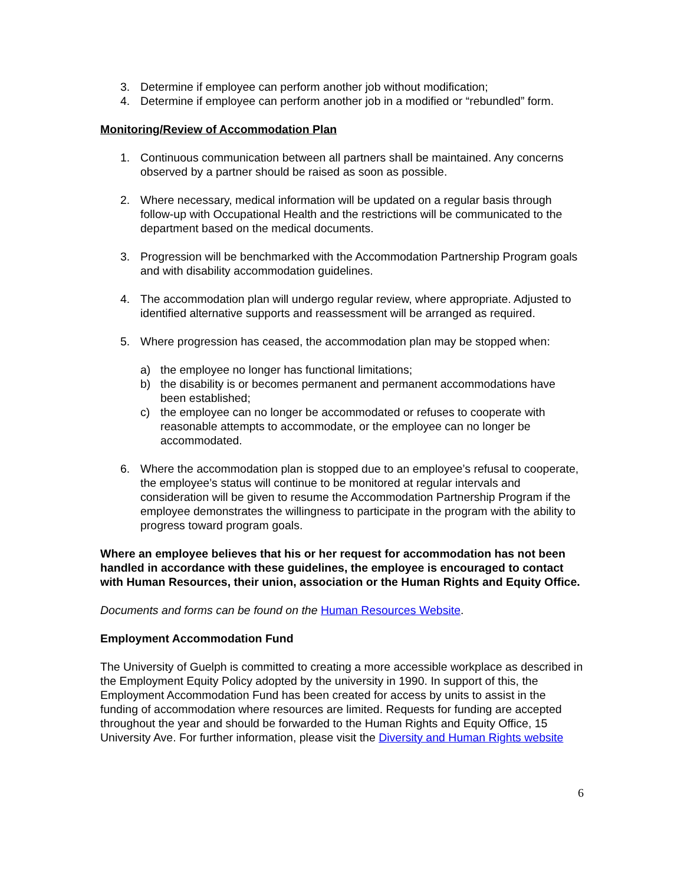3. Determine if employee can perform another job without modification;
4. Determine if employee can perform another job in a modified or “rebundled” form.
Monitoring/Review of Accommodation Plan
1. Continuous communication between all partners shall be maintained. Any concerns observed by a partner should be raised as soon as possible.
2. Where necessary, medical information will be updated on a regular basis through follow-up with Occupational Health and the restrictions will be communicated to the department based on the medical documents.
3. Progression will be benchmarked with the Accommodation Partnership Program goals and with disability accommodation guidelines.
4. The accommodation plan will undergo regular review, where appropriate. Adjusted to identified alternative supports and reassessment will be arranged as required.
5. Where progression has ceased, the accommodation plan may be stopped when:
a) the employee no longer has functional limitations;
b) the disability is or becomes permanent and permanent accommodations have been established;
c) the employee can no longer be accommodated or refuses to cooperate with reasonable attempts to accommodate, or the employee can no longer be accommodated.
6. Where the accommodation plan is stopped due to an employee’s refusal to cooperate, the employee’s status will continue to be monitored at regular intervals and consideration will be given to resume the Accommodation Partnership Program if the employee demonstrates the willingness to participate in the program with the ability to progress toward program goals.
Where an employee believes that his or her request for accommodation has not been handled in accordance with these guidelines, the employee is encouraged to contact with Human Resources, their union, association or the Human Rights and Equity Office.
Documents and forms can be found on the Human Resources Website.
Employment Accommodation Fund
The University of Guelph is committed to creating a more accessible workplace as described in the Employment Equity Policy adopted by the university in 1990. In support of this, the Employment Accommodation Fund has been created for access by units to assist in the funding of accommodation where resources are limited. Requests for funding are accepted throughout the year and should be forwarded to the Human Rights and Equity Office, 15 University Ave. For further information, please visit the Diversity and Human Rights website
6